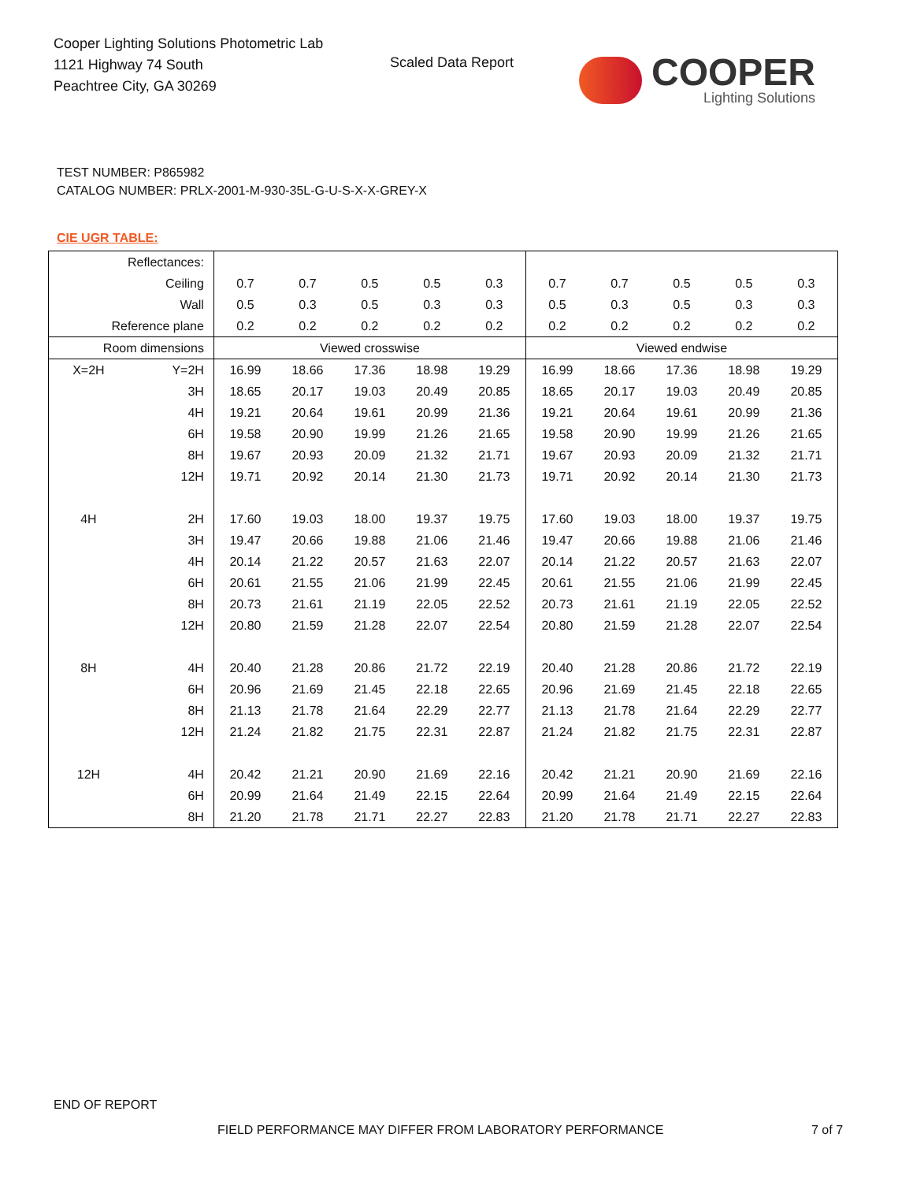Cooper Lighting Solutions Photometric Lab
1121 Highway 74 South
Peachtree City, GA 30269
Scaled Data Report
COOPER
Lighting Solutions
TEST NUMBER: P865982
CATALOG NUMBER: PRLX-2001-M-930-35L-G-U-S-X-X-GREY-X
CIE UGR TABLE:
| Reflectances: | | | | | | | | | | | |
| Ceiling | | 0.7 | 0.7 | 0.5 | 0.5 | 0.3 | 0.7 | 0.7 | 0.5 | 0.5 | 0.3 |
| Wall | | 0.5 | 0.3 | 0.5 | 0.3 | 0.3 | 0.5 | 0.3 | 0.5 | 0.3 | 0.3 |
| Reference plane | | 0.2 | 0.2 | 0.2 | 0.2 | 0.2 | 0.2 | 0.2 | 0.2 | 0.2 | 0.2 |
| Room dimensions | | Viewed crosswise | | | | | Viewed endwise | | | | |
| X=2H | Y=2H | 16.99 | 18.66 | 17.36 | 18.98 | 19.29 | 16.99 | 18.66 | 17.36 | 18.98 | 19.29 |
| | 3H | 18.65 | 20.17 | 19.03 | 20.49 | 20.85 | 18.65 | 20.17 | 19.03 | 20.49 | 20.85 |
| | 4H | 19.21 | 20.64 | 19.61 | 20.99 | 21.36 | 19.21 | 20.64 | 19.61 | 20.99 | 21.36 |
| | 6H | 19.58 | 20.90 | 19.99 | 21.26 | 21.65 | 19.58 | 20.90 | 19.99 | 21.26 | 21.65 |
| | 8H | 19.67 | 20.93 | 20.09 | 21.32 | 21.71 | 19.67 | 20.93 | 20.09 | 21.32 | 21.71 |
| | 12H | 19.71 | 20.92 | 20.14 | 21.30 | 21.73 | 19.71 | 20.92 | 20.14 | 21.30 | 21.73 |
| 4H | 2H | 17.60 | 19.03 | 18.00 | 19.37 | 19.75 | 17.60 | 19.03 | 18.00 | 19.37 | 19.75 |
| | 3H | 19.47 | 20.66 | 19.88 | 21.06 | 21.46 | 19.47 | 20.66 | 19.88 | 21.06 | 21.46 |
| | 4H | 20.14 | 21.22 | 20.57 | 21.63 | 22.07 | 20.14 | 21.22 | 20.57 | 21.63 | 22.07 |
| | 6H | 20.61 | 21.55 | 21.06 | 21.99 | 22.45 | 20.61 | 21.55 | 21.06 | 21.99 | 22.45 |
| | 8H | 20.73 | 21.61 | 21.19 | 22.05 | 22.52 | 20.73 | 21.61 | 21.19 | 22.05 | 22.52 |
| | 12H | 20.80 | 21.59 | 21.28 | 22.07 | 22.54 | 20.80 | 21.59 | 21.28 | 22.07 | 22.54 |
| 8H | 4H | 20.40 | 21.28 | 20.86 | 21.72 | 22.19 | 20.40 | 21.28 | 20.86 | 21.72 | 22.19 |
| | 6H | 20.96 | 21.69 | 21.45 | 22.18 | 22.65 | 20.96 | 21.69 | 21.45 | 22.18 | 22.65 |
| | 8H | 21.13 | 21.78 | 21.64 | 22.29 | 22.77 | 21.13 | 21.78 | 21.64 | 22.29 | 22.77 |
| | 12H | 21.24 | 21.82 | 21.75 | 22.31 | 22.87 | 21.24 | 21.82 | 21.75 | 22.31 | 22.87 |
| 12H | 4H | 20.42 | 21.21 | 20.90 | 21.69 | 22.16 | 20.42 | 21.21 | 20.90 | 21.69 | 22.16 |
| | 6H | 20.99 | 21.64 | 21.49 | 22.15 | 22.64 | 20.99 | 21.64 | 21.49 | 22.15 | 22.64 |
| | 8H | 21.20 | 21.78 | 21.71 | 22.27 | 22.83 | 21.20 | 21.78 | 21.71 | 22.27 | 22.83 |
END OF REPORT
FIELD PERFORMANCE MAY DIFFER FROM LABORATORY PERFORMANCE
7 of 7